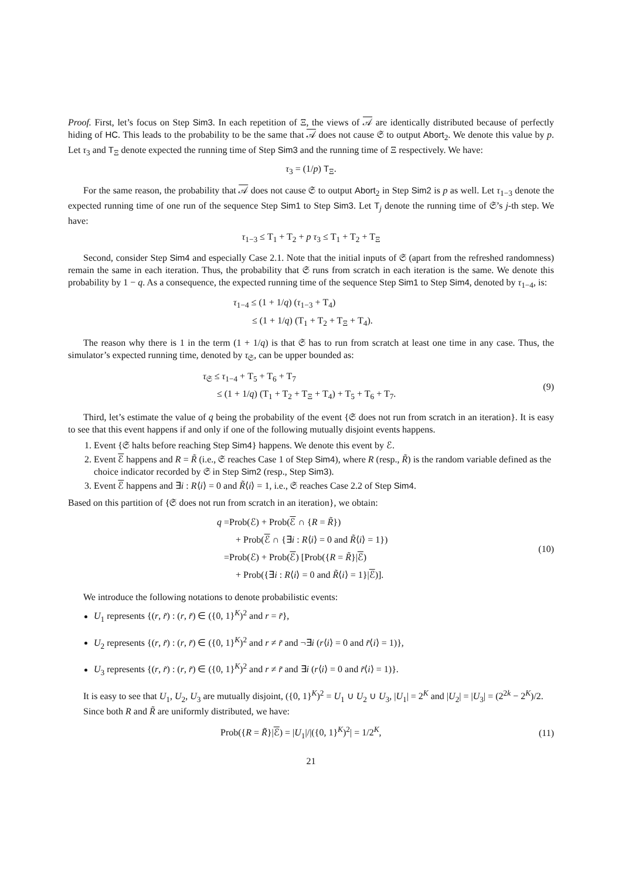Proof. First, let’s focus on Step Sim3. In each repetition of Ξ, the views of 𝒜 are identically distributed because of perfectly hiding of HC. This leads to the probability to be the same that 𝒜 does not cause 𝔖 to output Abort<sub>2</sub>. We denote this value by p. Let τ<sub>3</sub> and T<sub>Ξ</sub> denote expected the running time of Step Sim3 and the running time of Ξ respectively. We have:
τ<sub>3</sub> = (1/p) T<sub>Ξ</sub>.
For the same reason, the probability that 𝒜 does not cause 𝔖 to output Abort<sub>2</sub> in Step Sim2 is p as well. Let τ<sub>1−3</sub> denote the expected running time of one run of the sequence Step Sim1 to Step Sim3. Let T<sub>j</sub> denote the running time of 𝔖’s j-th step. We have:
τ<sub>1−3</sub> ≤ T<sub>1</sub> + T<sub>2</sub> + p τ<sub>3</sub> ≤ T<sub>1</sub> + T<sub>2</sub> + T<sub>Ξ</sub>
Second, consider Step Sim4 and especially Case 2.1. Note that the initial inputs of 𝔖 (apart from the refreshed randomness) remain the same in each iteration. Thus, the probability that 𝔖 runs from scratch in each iteration is the same. We denote this probability by 1 − q. As a consequence, the expected running time of the sequence Step Sim1 to Step Sim4, denoted by τ<sub>1−4</sub>, is:
τ<sub>1−4</sub> ≤ (1 + 1/q) (τ<sub>1−3</sub> + T<sub>4</sub>)
≤ (1 + 1/q) (T<sub>1</sub> + T<sub>2</sub> + T<sub>Ξ</sub> + T<sub>4</sub>).
The reason why there is 1 in the term (1 + 1/q) is that 𝔖 has to run from scratch at least one time in any case. Thus, the simulator’s expected running time, denoted by τ<sub>𝔖</sub>, can be upper bounded as:
τ<sub>𝔖</sub> ≤ τ<sub>1−4</sub> + T<sub>5</sub> + T<sub>6</sub> + T<sub>7</sub>
≤ (1 + 1/q) (T<sub>1</sub> + T<sub>2</sub> + T<sub>Ξ</sub> + T<sub>4</sub>) + T<sub>5</sub> + T<sub>6</sub> + T<sub>7</sub>.
(9)
Third, let’s estimate the value of q being the probability of the event {𝔖 does not run from scratch in an iteration}. It is easy to see that this event happens if and only if one of the following mutually disjoint events happens.
1. Event {𝔖 halts before reaching Step Sim4} happens. We denote this event by ℰ.
2. Event ℰ happens and R = R̃ (i.e., 𝔖 reaches Case 1 of Step Sim4), where R (resp., R̃) is the random variable defined as the choice indicator recorded by 𝔖 in Step Sim2 (resp., Step Sim3).
3. Event ℰ happens and ∃i : R⟨i⟩ = 0 and R̃⟨i⟩ = 1, i.e., 𝔖 reaches Case 2.2 of Step Sim4.
Based on this partition of {𝔖 does not run from scratch in an iteration}, we obtain:
q =Prob(ℰ) + Prob(ℰ ∩ {R = R̃})
+ Prob(ℰ ∩ {∃i : R⟨i⟩ = 0 and R̃⟨i⟩ = 1})
=Prob(ℰ) + Prob(ℰ) [Prob({R = R̃}|ℰ)
+ Prob({∃i : R⟨i⟩ = 0 and R̃⟨i⟩ = 1}|ℰ)].
(10)
We introduce the following notations to denote probabilistic events:
U<sub>1</sub> represents {(r, r̃) : (r, r̃) ∈ ({0, 1}<sup>K</sup>)<sup>2</sup> and r = r̃},
U<sub>2</sub> represents {(r, r̃) : (r, r̃) ∈ ({0, 1}<sup>K</sup>)<sup>2</sup> and r ≠ r̃ and ¬∃i (r⟨i⟩ = 0 and r̃⟨i⟩ = 1)},
U<sub>3</sub> represents {(r, r̃) : (r, r̃) ∈ ({0, 1}<sup>K</sup>)<sup>2</sup> and r ≠ r̃ and ∃i (r⟨i⟩ = 0 and r̃⟨i⟩ = 1)}.
It is easy to see that U<sub>1</sub>, U<sub>2</sub>, U<sub>3</sub> are mutually disjoint, ({0, 1}<sup>K</sup>)<sup>2</sup> = U<sub>1</sub> ∪ U<sub>2</sub> ∪ U<sub>3</sub>, |U<sub>1</sub>| = 2<sup>K</sup> and |U<sub>2</sub>| = |U<sub>3</sub>| = (2<sup>2k</sup> − 2<sup>K</sup>)/2.
Since both R and R̃ are uniformly distributed, we have:
Prob({R = R̃}|ℰ) = |U<sub>1</sub>|/|({0, 1}<sup>K</sup>)<sup>2</sup>| = 1/2<sup>K</sup>,
(11)
21